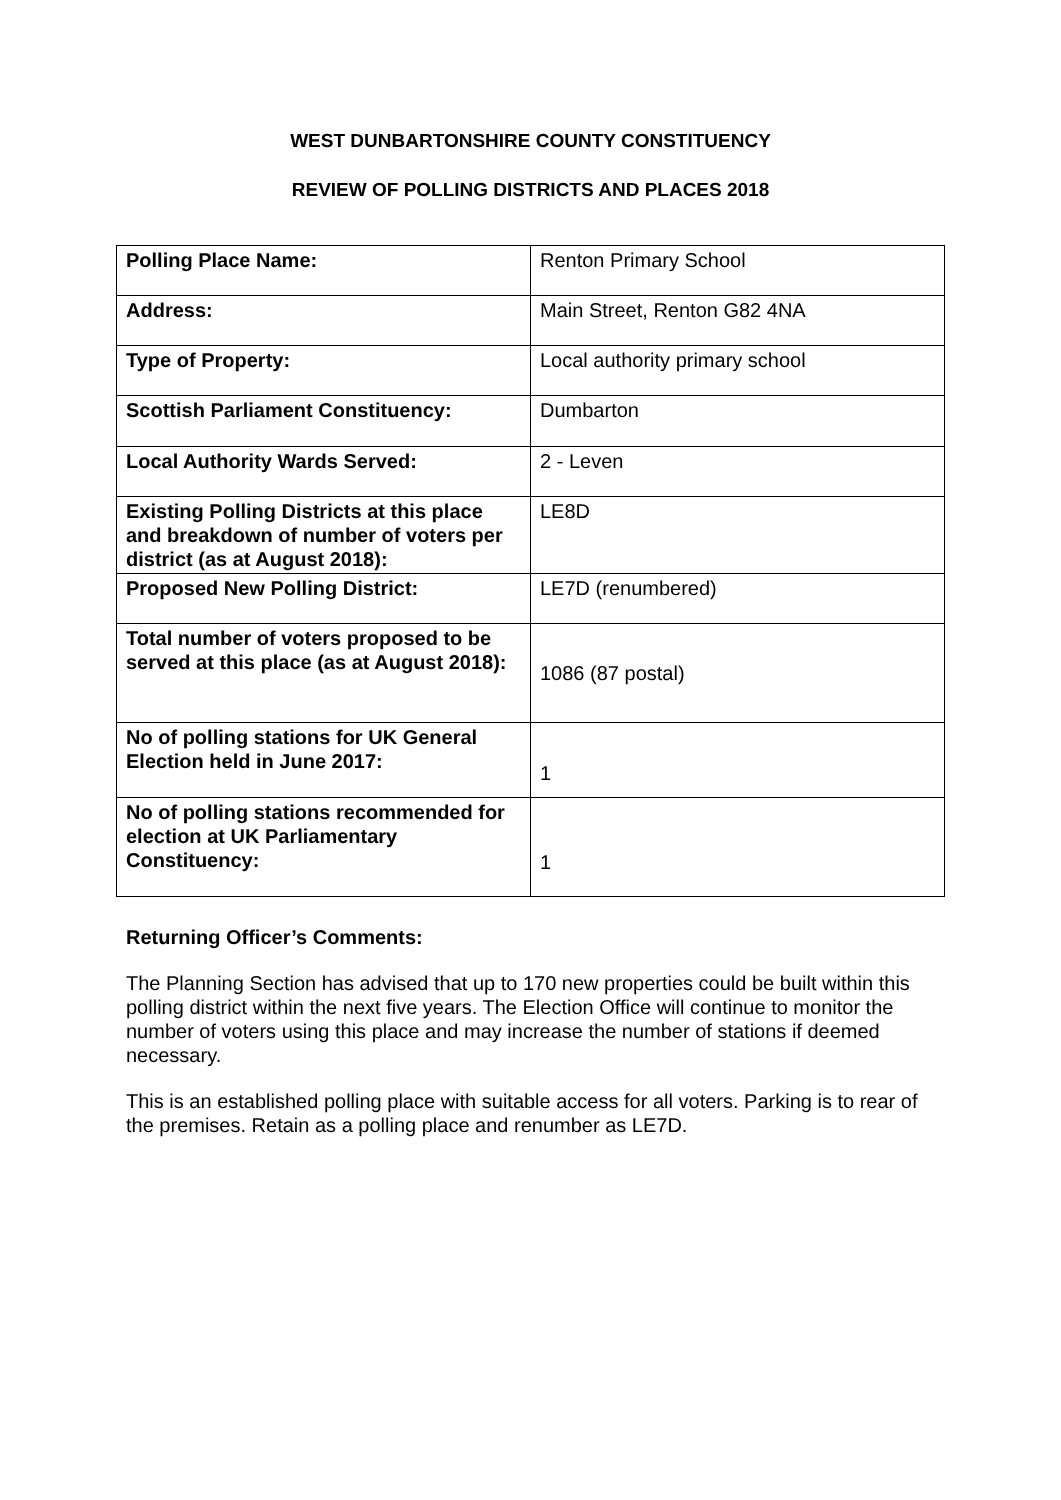WEST DUNBARTONSHIRE COUNTY CONSTITUENCY
REVIEW OF POLLING DISTRICTS AND PLACES 2018
| Polling Place Name: | Renton Primary School |
| Address: | Main Street, Renton G82 4NA |
| Type of Property: | Local authority primary school |
| Scottish Parliament Constituency: | Dumbarton |
| Local Authority Wards Served: | 2 - Leven |
| Existing Polling Districts at this place and breakdown of number of voters per district (as at August 2018): | LE8D |
| Proposed New Polling District: | LE7D (renumbered) |
| Total number of voters proposed to be served at this place (as at August 2018): | 1086 (87 postal) |
| No of polling stations for UK General Election held in June 2017: | 1 |
| No of polling stations recommended for election at UK Parliamentary Constituency: | 1 |
Returning Officer’s Comments:
The Planning Section has advised that up to 170 new properties could be built within this polling district within the next five years. The Election Office will continue to monitor the number of voters using this place and may increase the number of stations if deemed necessary.
This is an established polling place with suitable access for all voters. Parking is to rear of the premises. Retain as a polling place and renumber as LE7D.